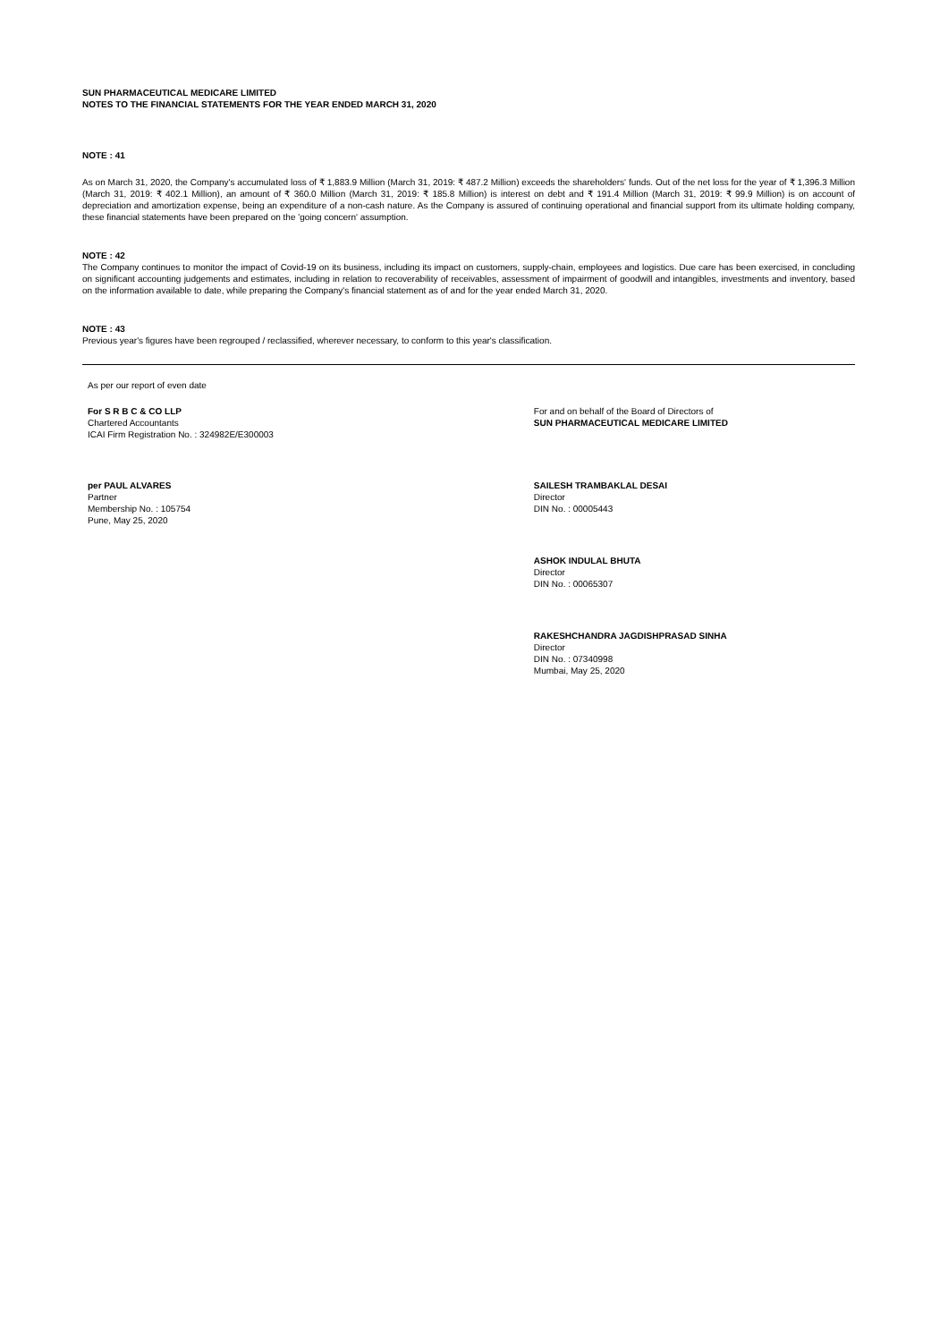SUN PHARMACEUTICAL MEDICARE LIMITED
NOTES TO THE FINANCIAL STATEMENTS FOR THE YEAR ENDED MARCH 31, 2020
NOTE : 41
As on March 31, 2020, the Company's accumulated loss of ₹ 1,883.9 Million (March 31, 2019: ₹ 487.2 Million) exceeds the shareholders' funds. Out of the net loss for the year of ₹ 1,396.3 Million (March 31, 2019: ₹ 402.1 Million), an amount of ₹ 360.0 Million (March 31, 2019: ₹ 185.8 Million) is interest on debt and ₹ 191.4 Million (March 31, 2019: ₹ 99.9 Million) is on account of depreciation and amortization expense, being an expenditure of a non-cash nature. As the Company is assured of continuing operational and financial support from its ultimate holding company, these financial statements have been prepared on the 'going concern' assumption.
NOTE : 42
The Company continues to monitor the impact of Covid-19 on its business, including its impact on customers, supply-chain, employees and logistics. Due care has been exercised, in concluding on significant accounting judgements and estimates, including in relation to recoverability of receivables, assessment of impairment of goodwill and intangibles, investments and inventory, based on the information available to date, while preparing the Company's financial statement as of and for the year ended March 31, 2020.
NOTE : 43
Previous year's figures have been regrouped / reclassified, wherever necessary, to conform to this year's classification.
As per our report of even date
For S R B C & CO LLP
Chartered Accountants
ICAI Firm Registration No. : 324982E/E300003
For and on behalf of the Board of Directors of
SUN PHARMACEUTICAL MEDICARE LIMITED
per PAUL ALVARES
Partner
Membership No. : 105754
Pune, May 25, 2020
SAILESH TRAMBAKLAL DESAI
Director
DIN No. : 00005443
ASHOK INDULAL BHUTA
Director
DIN No. : 00065307
RAKESHCHANDRA JAGDISHPRASAD SINHA
Director
DIN No. : 07340998
Mumbai, May 25, 2020